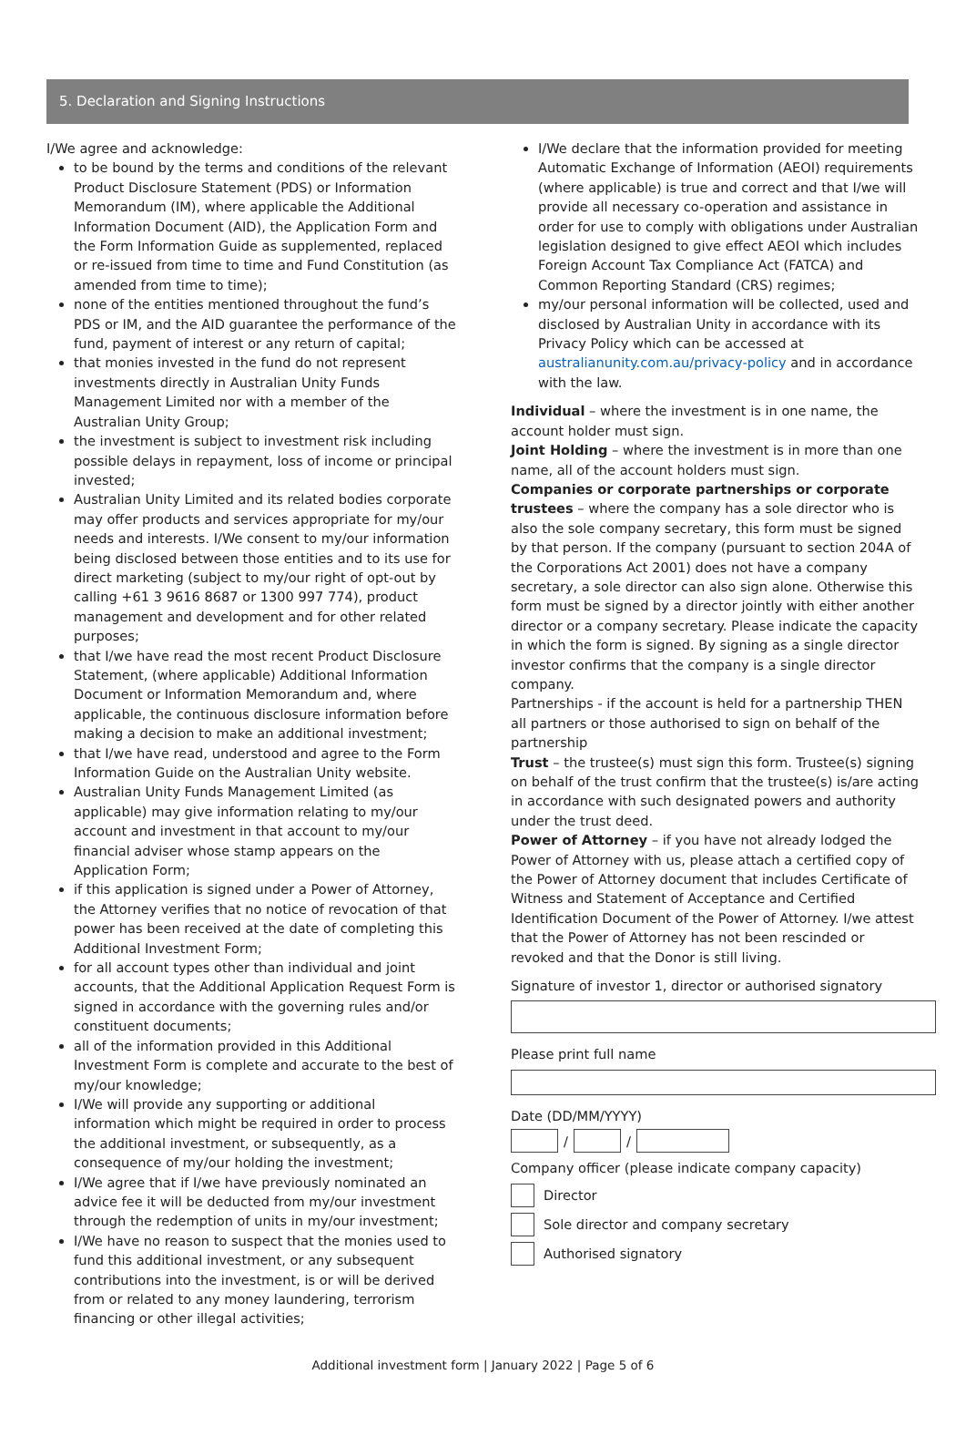5. Declaration and Signing Instructions
I/We agree and acknowledge:
to be bound by the terms and conditions of the relevant Product Disclosure Statement (PDS) or Information Memorandum (IM), where applicable the Additional Information Document (AID), the Application Form and the Form Information Guide as supplemented, replaced or re-issued from time to time and Fund Constitution (as amended from time to time);
none of the entities mentioned throughout the fund’s PDS or IM, and the AID guarantee the performance of the fund, payment of interest or any return of capital;
that monies invested in the fund do not represent investments directly in Australian Unity Funds Management Limited nor with a member of the Australian Unity Group;
the investment is subject to investment risk including possible delays in repayment, loss of income or principal invested;
Australian Unity Limited and its related bodies corporate may offer products and services appropriate for my/our needs and interests. I/We consent to my/our information being disclosed between those entities and to its use for direct marketing (subject to my/our right of opt-out by calling +61 3 9616 8687 or 1300 997 774), product management and development and for other related purposes;
that I/we have read the most recent Product Disclosure Statement, (where applicable) Additional Information Document or Information Memorandum and, where applicable, the continuous disclosure information before making a decision to make an additional investment;
that I/we have read, understood and agree to the Form Information Guide on the Australian Unity website.
Australian Unity Funds Management Limited (as applicable) may give information relating to my/our account and investment in that account to my/our financial adviser whose stamp appears on the Application Form;
if this application is signed under a Power of Attorney, the Attorney verifies that no notice of revocation of that power has been received at the date of completing this Additional Investment Form;
for all account types other than individual and joint accounts, that the Additional Application Request Form is signed in accordance with the governing rules and/or constituent documents;
all of the information provided in this Additional Investment Form is complete and accurate to the best of my/our knowledge;
I/We will provide any supporting or additional information which might be required in order to process the additional investment, or subsequently, as a consequence of my/our holding the investment;
I/We agree that if I/we have previously nominated an advice fee it will be deducted from my/our investment through the redemption of units in my/our investment;
I/We have no reason to suspect that the monies used to fund this additional investment, or any subsequent contributions into the investment, is or will be derived from or related to any money laundering, terrorism financing or other illegal activities;
I/We declare that the information provided for meeting Automatic Exchange of Information (AEOI) requirements (where applicable) is true and correct and that I/we will provide all necessary co-operation and assistance in order for use to comply with obligations under Australian legislation designed to give effect AEOI which includes Foreign Account Tax Compliance Act (FATCA) and Common Reporting Standard (CRS) regimes;
my/our personal information will be collected, used and disclosed by Australian Unity in accordance with its Privacy Policy which can be accessed at australianunity.com.au/privacy-policy and in accordance with the law.
Individual – where the investment is in one name, the account holder must sign.
Joint Holding – where the investment is in more than one name, all of the account holders must sign.
Companies or corporate partnerships or corporate trustees – where the company has a sole director who is also the sole company secretary, this form must be signed by that person. If the company (pursuant to section 204A of the Corporations Act 2001) does not have a company secretary, a sole director can also sign alone. Otherwise this form must be signed by a director jointly with either another director or a company secretary. Please indicate the capacity in which the form is signed. By signing as a single director investor confirms that the company is a single director company.
Partnerships - if the account is held for a partnership THEN all partners or those authorised to sign on behalf of the partnership
Trust – the trustee(s) must sign this form. Trustee(s) signing on behalf of the trust confirm that the trustee(s) is/are acting in accordance with such designated powers and authority under the trust deed.
Power of Attorney – if you have not already lodged the Power of Attorney with us, please attach a certified copy of the Power of Attorney document that includes Certificate of Witness and Statement of Acceptance and Certified Identification Document of the Power of Attorney. I/we attest that the Power of Attorney has not been rescinded or revoked and that the Donor is still living.
Signature of investor 1, director or authorised signatory
Please print full name
Date (DD/MM/YYYY)
/ /
Company officer (please indicate company capacity)
Director
Sole director and company secretary
Authorised signatory
Additional investment form | January 2022 | Page 5 of 6